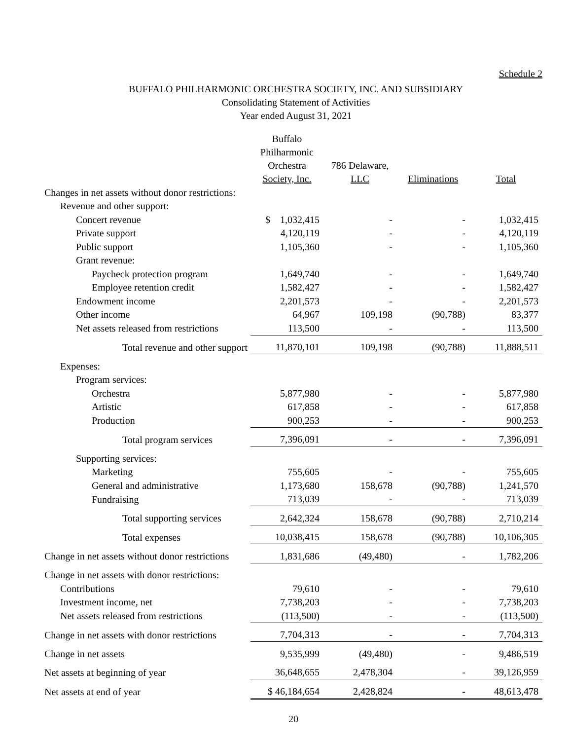Schedule 2
BUFFALO PHILHARMONIC ORCHESTRA SOCIETY, INC. AND SUBSIDIARY
Consolidating Statement of Activities
Year ended August 31, 2021
| | Buffalo Philharmonic Orchestra Society, Inc. | 786 Delaware, LLC | Eliminations | Total |
| --- | --- | --- | --- | --- |
| Changes in net assets without donor restrictions: | | | | |
| Revenue and other support: | | | | |
| Concert revenue | $ 1,032,415 | - | - | 1,032,415 |
| Private support | 4,120,119 | - | - | 4,120,119 |
| Public support | 1,105,360 | - | - | 1,105,360 |
| Grant revenue: | | | | |
| Paycheck protection program | 1,649,740 | - | - | 1,649,740 |
| Employee retention credit | 1,582,427 | - | - | 1,582,427 |
| Endowment income | 2,201,573 | - | - | 2,201,573 |
| Other income | 64,967 | 109,198 | (90,788) | 83,377 |
| Net assets released from restrictions | 113,500 | - | - | 113,500 |
| Total revenue and other support | 11,870,101 | 109,198 | (90,788) | 11,888,511 |
| Expenses: | | | | |
| Program services: | | | | |
| Orchestra | 5,877,980 | - | - | 5,877,980 |
| Artistic | 617,858 | - | - | 617,858 |
| Production | 900,253 | - | - | 900,253 |
| Total program services | 7,396,091 | - | - | 7,396,091 |
| Supporting services: | | | | |
| Marketing | 755,605 | - | - | 755,605 |
| General and administrative | 1,173,680 | 158,678 | (90,788) | 1,241,570 |
| Fundraising | 713,039 | - | - | 713,039 |
| Total supporting services | 2,642,324 | 158,678 | (90,788) | 2,710,214 |
| Total expenses | 10,038,415 | 158,678 | (90,788) | 10,106,305 |
| Change in net assets without donor restrictions | 1,831,686 | (49,480) | - | 1,782,206 |
| Change in net assets with donor restrictions: | | | | |
| Contributions | 79,610 | - | - | 79,610 |
| Investment income, net | 7,738,203 | - | - | 7,738,203 |
| Net assets released from restrictions | (113,500) | - | - | (113,500) |
| Change in net assets with donor restrictions | 7,704,313 | - | - | 7,704,313 |
| Change in net assets | 9,535,999 | (49,480) | - | 9,486,519 |
| Net assets at beginning of year | 36,648,655 | 2,478,304 | - | 39,126,959 |
| Net assets at end of year | $ 46,184,654 | 2,428,824 | - | 48,613,478 |
20